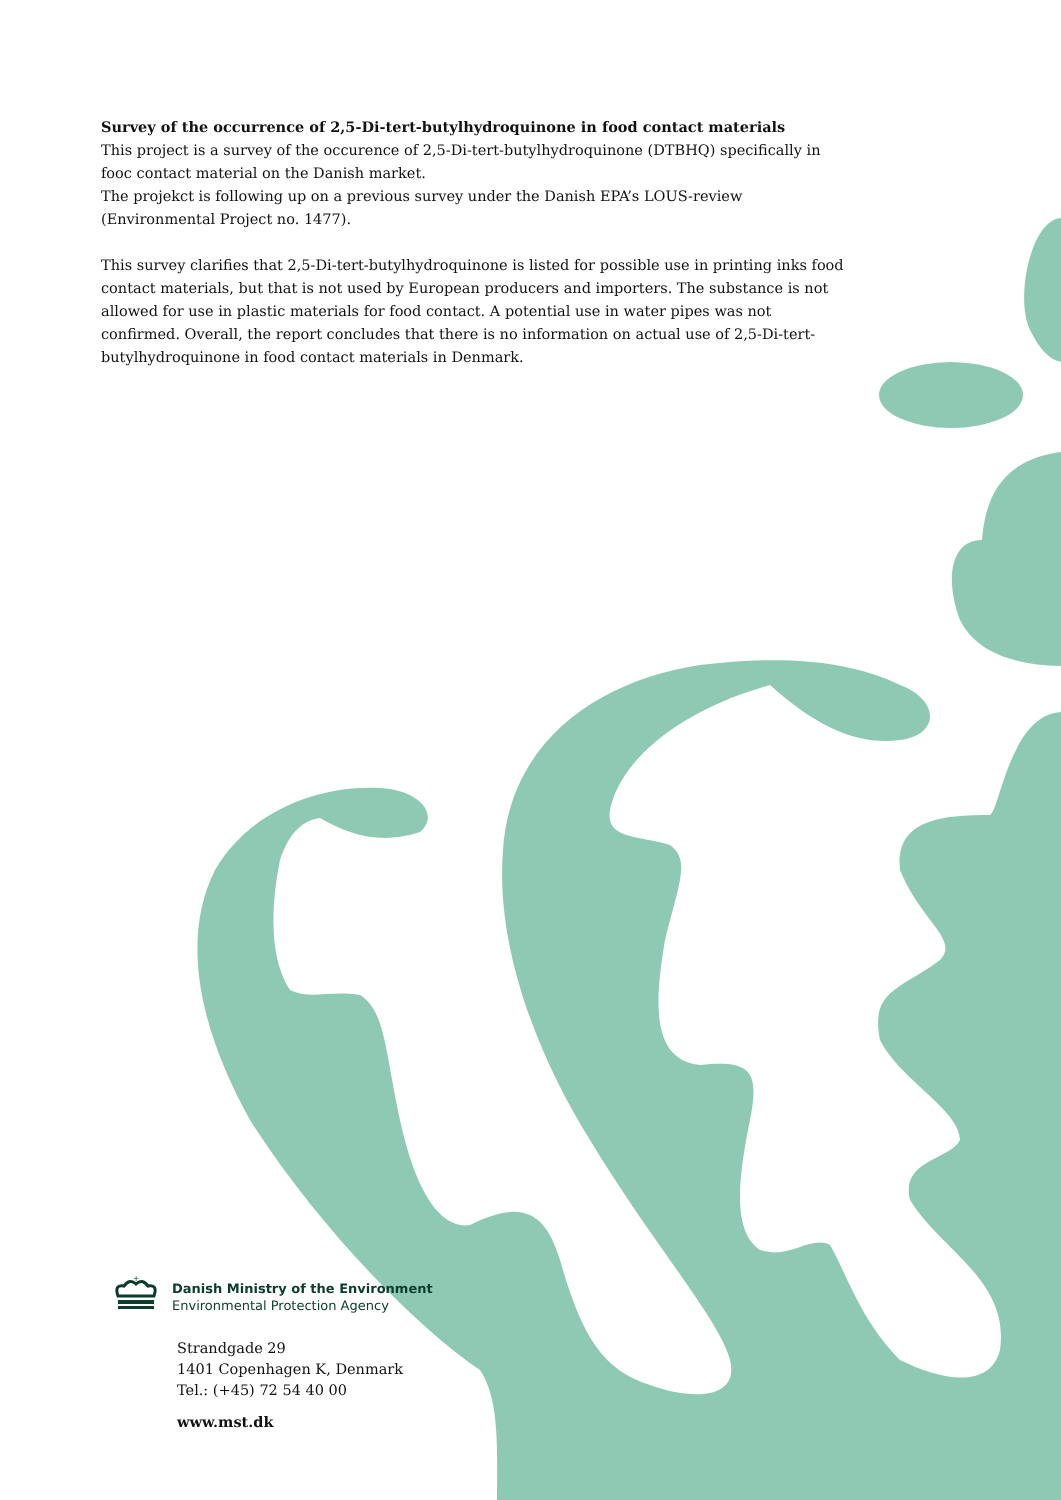Survey of the occurrence of 2,5-Di-tert-butylhydroquinone in food contact materials
This project is a survey of the occurence of 2,5-Di-tert-butylhydroquinone (DTBHQ) specifically in fooc contact material on the Danish market.
The projekct is following up on a previous survey under the Danish EPA’s LOUS-review (Environmental Project no. 1477).
This survey clarifies that 2,5-Di-tert-butylhydroquinone is listed for possible use in printing inks food contact materials, but that is not used by European producers and importers. The substance is not allowed for use in plastic materials for food contact. A potential use in water pipes was not confirmed. Overall, the report concludes that there is no information on actual use of 2,5-Di-tert-butylhydroquinone in food contact materials in Denmark.
+
Danish Ministry of the Environment
Environmental Protection Agency
Strandgade 29
1401 Copenhagen K, Denmark
Tel.: (+45) 72 54 40 00
www.mst.dk